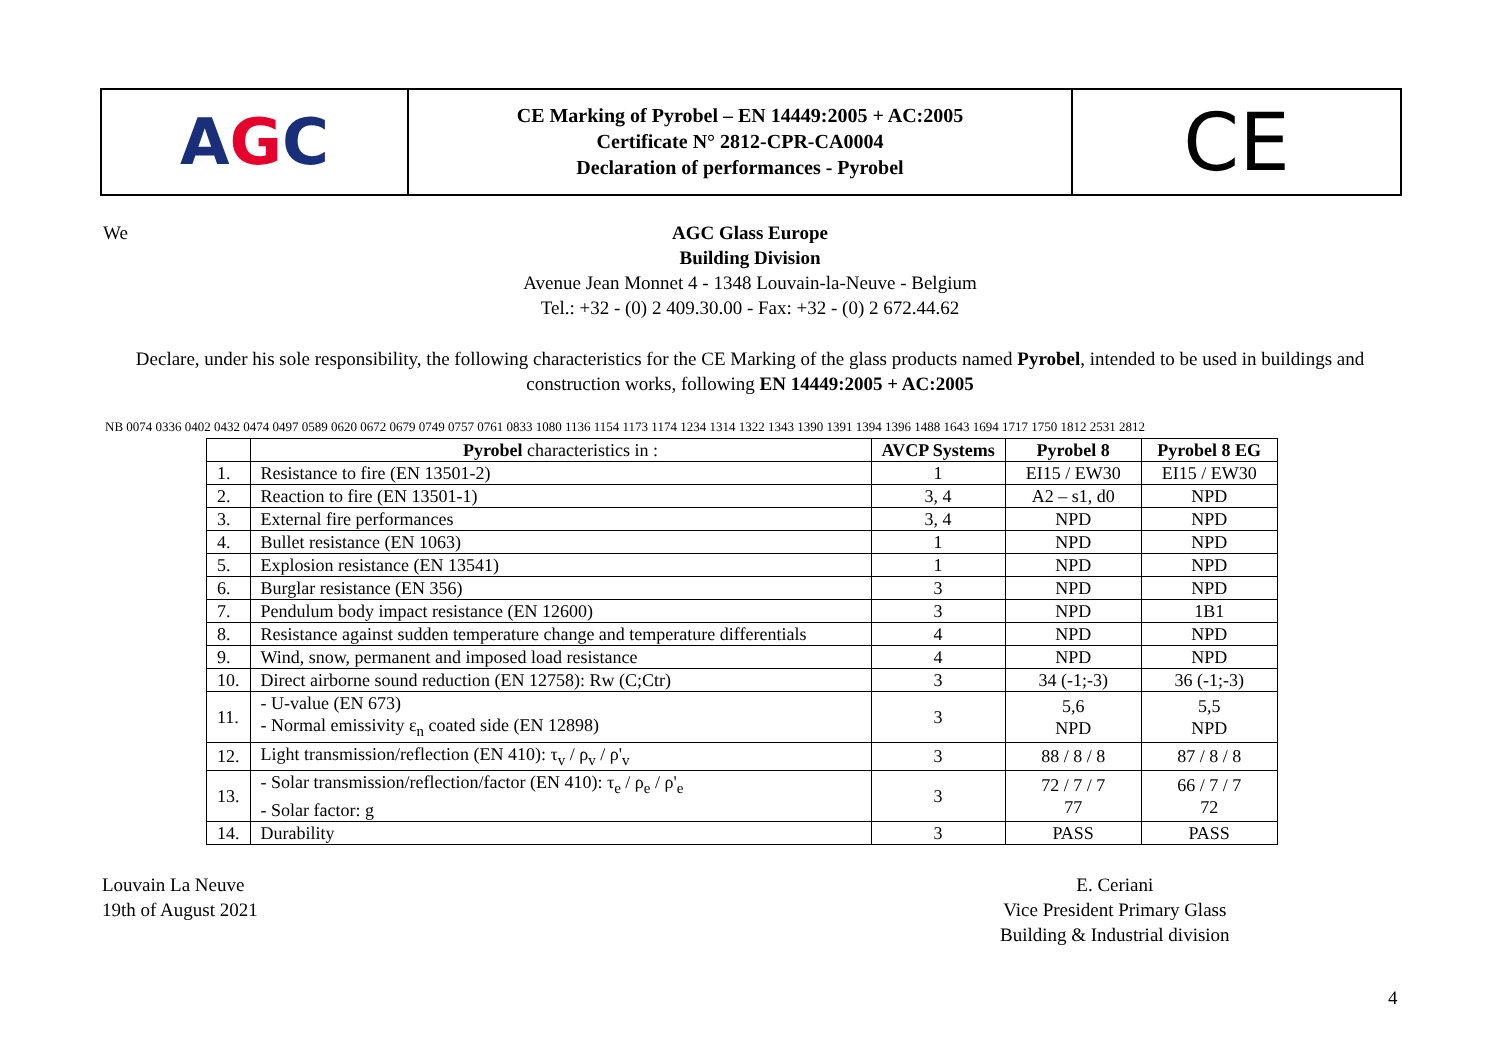A G C
CE Marking of Pyrobel – EN 14449:2005 + AC:2005
Certificate N° 2812-CPR-CA0004
Declaration of performances - Pyrobel
CE
We
AGC Glass Europe
Building Division
Avenue Jean Monnet 4 - 1348 Louvain-la-Neuve - Belgium
Tel.: +32 - (0) 2 409.30.00 - Fax: +32 - (0) 2 672.44.62
Declare, under his sole responsibility, the following characteristics for the CE Marking of the glass products named Pyrobel, intended to be used in buildings and construction works, following EN 14449:2005 + AC:2005
NB 0074 0336 0402 0432 0474 0497 0589 0620 0672 0679 0749 0757 0761 0833 1080 1136 1154 1173 1174 1234 1314 1322 1343 1390 1391 1394 1396 1488 1643 1694 1717 1750 1812 2531 2812
| | Pyrobel characteristics in : | AVCP Systems | Pyrobel 8 | Pyrobel 8 EG |
| --- | --- | --- | --- | --- |
| 1. | Resistance to fire (EN 13501-2) | 1 | EI15 / EW30 | EI15 / EW30 |
| 2. | Reaction to fire (EN 13501-1) | 3, 4 | A2 – s1, d0 | NPD |
| 3. | External fire performances | 3, 4 | NPD | NPD |
| 4. | Bullet resistance (EN 1063) | 1 | NPD | NPD |
| 5. | Explosion resistance (EN 13541) | 1 | NPD | NPD |
| 6. | Burglar resistance (EN 356) | 3 | NPD | NPD |
| 7. | Pendulum body impact resistance (EN 12600) | 3 | NPD | 1B1 |
| 8. | Resistance against sudden temperature change and temperature differentials | 4 | NPD | NPD |
| 9. | Wind, snow, permanent and imposed load resistance | 4 | NPD | NPD |
| 10. | Direct airborne sound reduction (EN 12758): Rw (C;Ctr) | 3 | 34 (-1;-3) | 36 (-1;-3) |
| 11. | - U-value (EN 673) - Normal emissivity ε<sub>n</sub> coated side (EN 12898) | 3 | 5,6 NPD | 5,5 NPD |
| 12. | Light transmission/reflection (EN 410): τ<sub>v</sub> / ρ<sub>v</sub> / ρ'<sub>v</sub> | 3 | 88 / 8 / 8 | 87 / 8 / 8 |
| 13. | - Solar transmission/reflection/factor (EN 410): τ<sub>e</sub> / ρ<sub>e</sub> / ρ'<sub>e</sub> - Solar factor: g | 3 | 72 / 7 / 7 77 | 66 / 7 / 7 72 |
| 14. | Durability | 3 | PASS | PASS |
Louvain La Neuve
19th of August 2021
E. Ceriani
Vice President Primary Glass
Building & Industrial division
4